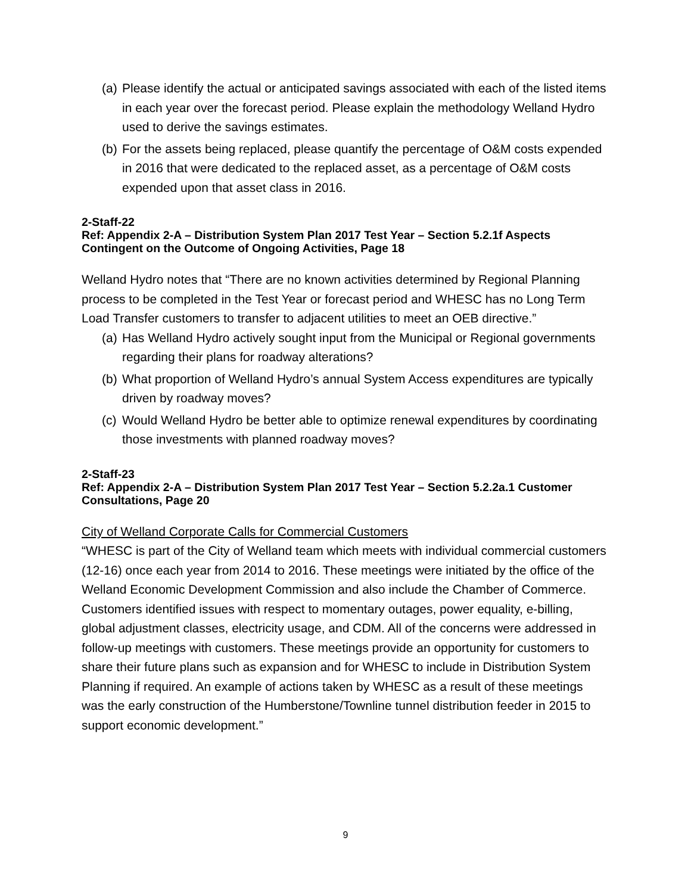(a) Please identify the actual or anticipated savings associated with each of the listed items in each year over the forecast period. Please explain the methodology Welland Hydro used to derive the savings estimates.
(b) For the assets being replaced, please quantify the percentage of O&M costs expended in 2016 that were dedicated to the replaced asset, as a percentage of O&M costs expended upon that asset class in 2016.
2-Staff-22
Ref: Appendix 2-A – Distribution System Plan 2017 Test Year – Section 5.2.1f Aspects Contingent on the Outcome of Ongoing Activities, Page 18
Welland Hydro notes that “There are no known activities determined by Regional Planning process to be completed in the Test Year or forecast period and WHESC has no Long Term Load Transfer customers to transfer to adjacent utilities to meet an OEB directive.”
(a) Has Welland Hydro actively sought input from the Municipal or Regional governments regarding their plans for roadway alterations?
(b) What proportion of Welland Hydro’s annual System Access expenditures are typically driven by roadway moves?
(c) Would Welland Hydro be better able to optimize renewal expenditures by coordinating those investments with planned roadway moves?
2-Staff-23
Ref: Appendix 2-A – Distribution System Plan 2017 Test Year – Section 5.2.2a.1 Customer Consultations, Page 20
City of Welland Corporate Calls for Commercial Customers
“WHESC is part of the City of Welland team which meets with individual commercial customers (12-16) once each year from 2014 to 2016. These meetings were initiated by the office of the Welland Economic Development Commission and also include the Chamber of Commerce. Customers identified issues with respect to momentary outages, power equality, e-billing, global adjustment classes, electricity usage, and CDM. All of the concerns were addressed in follow-up meetings with customers. These meetings provide an opportunity for customers to share their future plans such as expansion and for WHESC to include in Distribution System Planning if required. An example of actions taken by WHESC as a result of these meetings was the early construction of the Humberstone/Townline tunnel distribution feeder in 2015 to support economic development.”
9